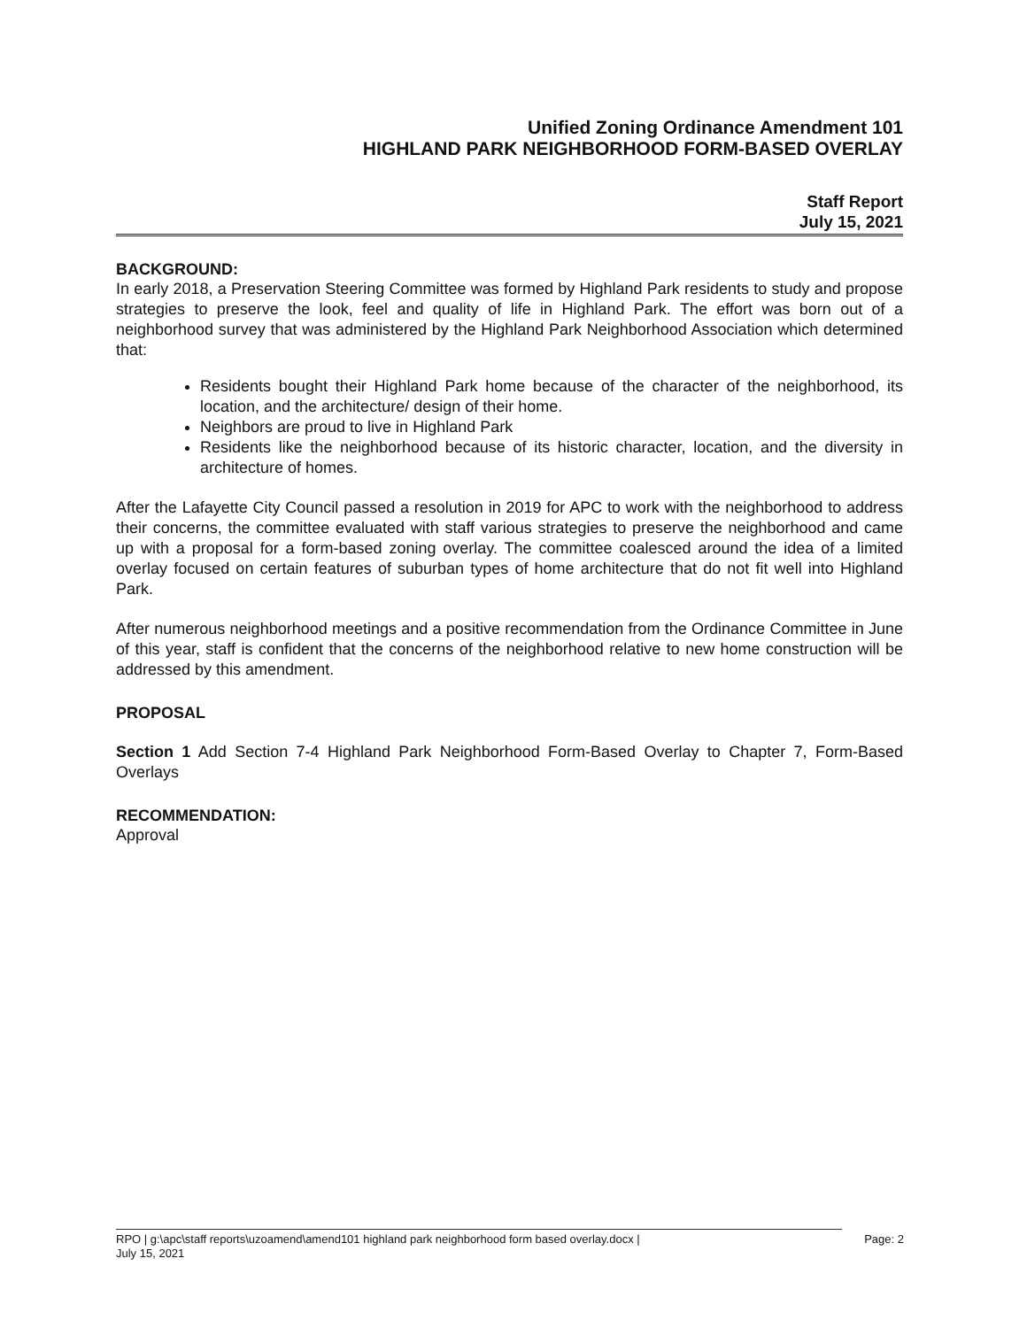Unified Zoning Ordinance Amendment 101
HIGHLAND PARK NEIGHBORHOOD FORM-BASED OVERLAY
Staff Report
July 15, 2021
BACKGROUND:
In early 2018, a Preservation Steering Committee was formed by Highland Park residents to study and propose strategies to preserve the look, feel and quality of life in Highland Park. The effort was born out of a neighborhood survey that was administered by the Highland Park Neighborhood Association which determined that:
Residents bought their Highland Park home because of the character of the neighborhood, its location, and the architecture/ design of their home.
Neighbors are proud to live in Highland Park
Residents like the neighborhood because of its historic character, location, and the diversity in architecture of homes.
After the Lafayette City Council passed a resolution in 2019 for APC to work with the neighborhood to address their concerns, the committee evaluated with staff various strategies to preserve the neighborhood and came up with a proposal for a form-based zoning overlay. The committee coalesced around the idea of a limited overlay focused on certain features of suburban types of home architecture that do not fit well into Highland Park.
After numerous neighborhood meetings and a positive recommendation from the Ordinance Committee in June of this year, staff is confident that the concerns of the neighborhood relative to new home construction will be addressed by this amendment.
PROPOSAL
Section 1 Add Section 7-4 Highland Park Neighborhood Form-Based Overlay to Chapter 7, Form-Based Overlays
RECOMMENDATION:
Approval
RPO | g:\apc\staff reports\uzoamend\amend101 highland park neighborhood form based overlay.docx |
July 15, 2021
Page: 2